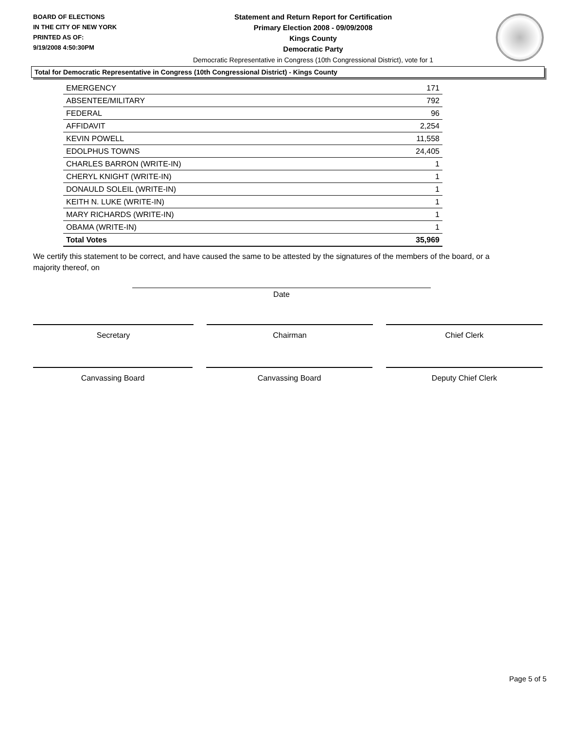BOARD OF ELECTIONS
IN THE CITY OF NEW YORK
PRINTED AS OF:
9/19/2008 4:50:30PM
Statement and Return Report for Certification
Primary Election 2008 - 09/09/2008
Kings County
Democratic Party
Democratic Representative in Congress (10th Congressional District), vote for 1
Total for Democratic Representative in Congress (10th Congressional District) - Kings County
| EMERGENCY | 171 |
| ABSENTEE/MILITARY | 792 |
| FEDERAL | 96 |
| AFFIDAVIT | 2,254 |
| KEVIN POWELL | 11,558 |
| EDOLPHUS TOWNS | 24,405 |
| CHARLES BARRON (WRITE-IN) | 1 |
| CHERYL KNIGHT (WRITE-IN) | 1 |
| DONAULD SOLEIL (WRITE-IN) | 1 |
| KEITH N. LUKE (WRITE-IN) | 1 |
| MARY RICHARDS (WRITE-IN) | 1 |
| OBAMA (WRITE-IN) | 1 |
| Total Votes | 35,969 |
We certify this statement to be correct, and have caused the same to be attested by the signatures of the members of the board, or a majority thereof, on
Date
Secretary Chairman Chief Clerk
Canvassing Board Canvassing Board Deputy Chief Clerk
Page 5 of 5